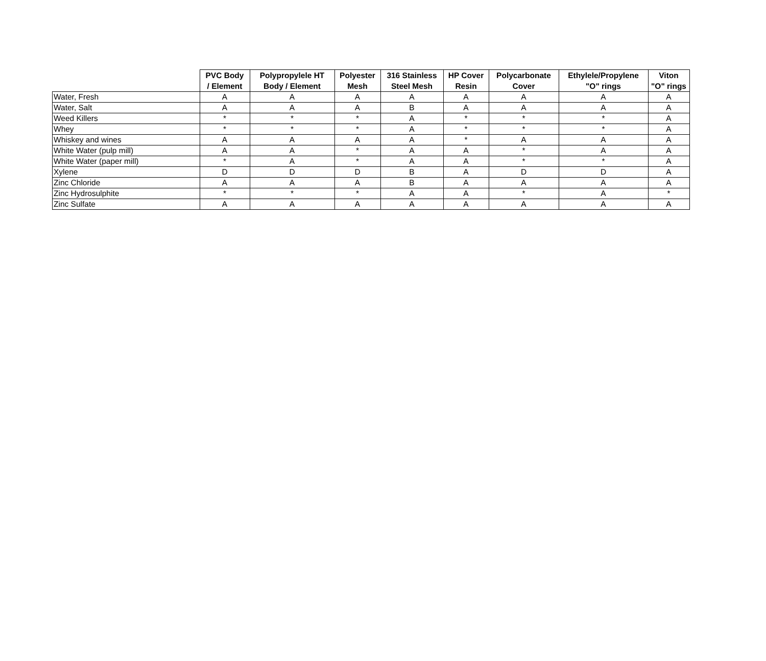| | PVC Body / Element | Polypropylele HT Body / Element | Polyester Mesh | 316 Stainless Steel Mesh | HP Cover Resin | Polycarbonate Cover | Ethylele/Propylene "O" rings | Viton "O" rings |
| --- | --- | --- | --- | --- | --- | --- | --- | --- |
| Water, Fresh | A | A | A | A | A | A | A | A |
| Water, Salt | A | A | A | B | A | A | A | A |
| Weed Killers | * | * | * | A | * | * | * | A |
| Whey | * | * | * | A | * | * | * | A |
| Whiskey and wines | A | A | A | A | * | A | A | A |
| White Water (pulp mill) | A | A | * | A | A | * | A | A |
| White Water (paper mill) | * | A | * | A | A | * | * | A |
| Xylene | D | D | D | B | A | D | D | A |
| Zinc Chloride | A | A | A | B | A | A | A | A |
| Zinc Hydrosulphite | * | * | * | A | A | * | A | * |
| Zinc Sulfate | A | A | A | A | A | A | A | A |